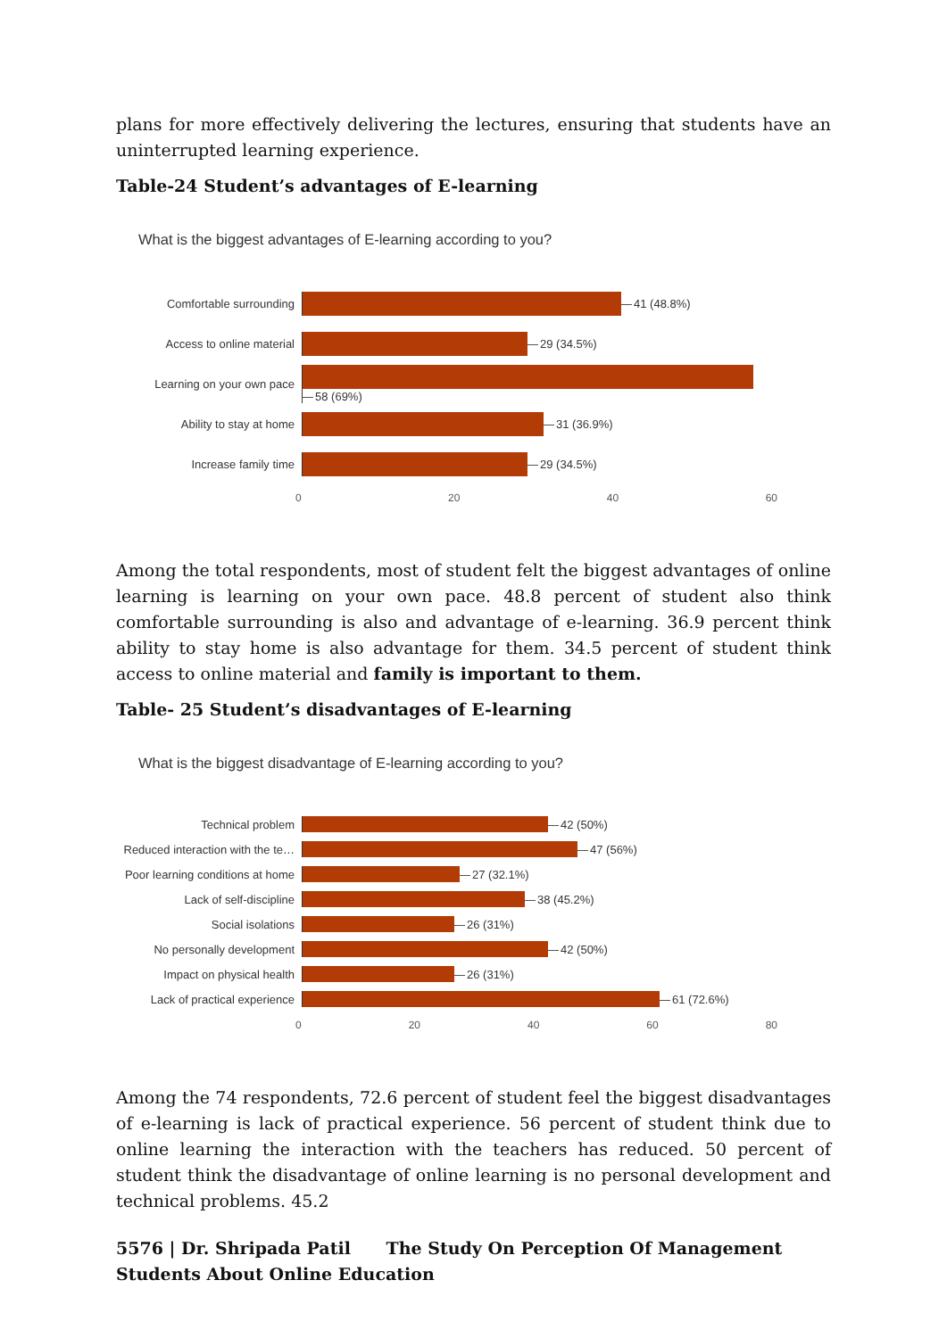plans for more effectively delivering the lectures, ensuring that students have an uninterrupted learning experience.
Table-24 Student’s advantages of E-learning
What is the biggest advantages of E-learning according to you?
Comfortable surrounding 41 (48.8%)
Access to online material 29 (34.5%)
Learning on your own pace 58 (69%)
Ability to stay at home 31 (36.9%)
Increase family time 29 (34.5%)
0 20 40 60
Among the total respondents, most of student felt the biggest advantages of online learning is learning on your own pace. 48.8 percent of student also think comfortable surrounding is also and advantage of e-learning. 36.9 percent think ability to stay home is also advantage for them. 34.5 percent of student think access to online material and family is important to them.
Table- 25 Student’s disadvantages of E-learning
What is the biggest disadvantage of E-learning according to you?
Technical problem 42 (50%)
Reduced interaction with the te…
47 (56%)
Poor learning conditions at home
27 (32.1%)
Lack of self-discipline 38 (45.2%)
Social isolations 26 (31%)
No personally development 42 (50%)
Impact on physical health 26 (31%)
Lack of practical experience
61 (72.6%)
0 20 40 60 80
Among the 74 respondents, 72.6 percent of student feel the biggest disadvantages of e-learning is lack of practical experience. 56 percent of student think due to online learning the interaction with the teachers has reduced. 50 percent of student think the disadvantage of online learning is no personal development and technical problems. 45.2
5576 | Dr. Shripada Patil The Study On Perception Of Management Students About Online Education